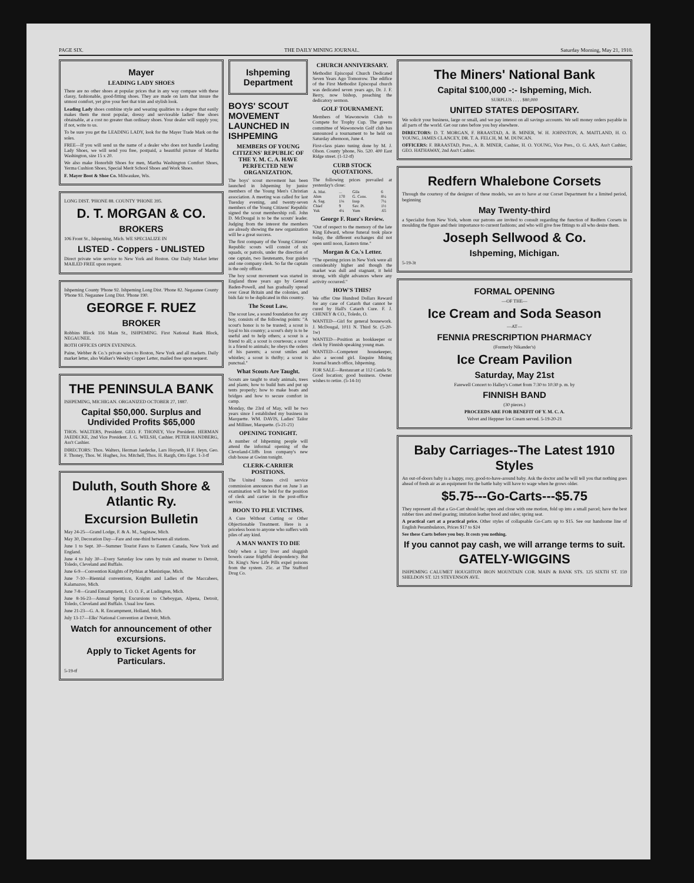PAGE SIX. THE DAILY MINING JOURNAL. Saturday Morning, May 21, 1910.
Mayer
LEADING LADY SHOES
There are no other shoes at popular prices that in any way compare with these classy, fashionable, good-fitting shoes. They are made on lasts that insure the utmost comfort, yet give your feet that trim and stylish look.
Leading Lady shoes combine style and wearing qualities to a degree that easily makes them the most popular, dressy and serviceable ladies' fine shoes obtainable, at a cost no greater than ordinary shoes. Your dealer will supply you; if not, write to us.
To be sure you get the LEADING LADY, look for the Mayer Trade Mark on the soles.
FREE—If you will send us the name of a dealer who does not handle Leading Lady Shoes, we will send you free, postpaid, a beautiful picture of Martha Washington, size 15 x 20.
We also make Honorbilt Shoes for men, Martha Washington Comfort Shoes, Yerma Cushion Shoes, Special Merit School Shoes and Work Shoes.
F. Mayer Boot & Shoe Co. Milwaukee, Wis.
LONG DIST. 'PHONE 88. COUNTY 'PHONE 395.
D. T. MORGAN & CO.
BROKERS
106 Front St., Ishpeming, Mich. WE SPECIALIZE IN
LISTED - Coppers - UNLISTED
Direct private wire service to New York and Boston. Our Daily Market letter MAILED FREE upon request.
Ishpeming County 'Phone 92. Ishpeming Long Dist. 'Phone 82. Negaunee County 'Phone 93. Negaunee Long Dist. 'Phone 190.
GEORGE F. RUEZ
BROKER
Robbins Block 116 Main St., ISHPEMING. First National Bank Block, NEGAUNEE.
BOTH OFFICES OPEN EVENINGS.
Paine, Webber & Co.'s private wires to Boston, New York and all markets. Daily market letter, also Walker's Weekly Copper Letter, mailed free upon request.
THE PENINSULA BANK
ISHPEMING, MICHIGAN. ORGANIZED OCTOBER 27, 1887.
Capital $50,000. Surplus and Undivided Profits $65,000
THOS. WALTERS, President. GEO. F. THONEY, Vice President. HERMAN JAEDECKE, 2nd Vice President. J. G. WELSH, Cashier. PETER HANDBERG, Ass't Cashier.
DIRECTORS: Thos. Walters, Herman Jaedecke, Lars Hoyseth, H F. Heyn, Geo. F. Thoney, Thos. W. Hughes, Jos. Mitchell, Thos. H. Bargh, Otto Eger. 1-3-tf
Duluth, South Shore & Atlantic Ry.
Excursion Bulletin
May 24-25—Grand Lodge, F. & A. M., Saginaw, Mich.
May 30, Decoration Day—Fare and one-third between all stations.
June 1 to Sept. 30—Summer Tourist Fares to Eastern Canada, New York and England.
June 4 to July 30—Every Saturday low rates by train and steamer to Detroit, Toledo, Cleveland and Buffalo.
June 6-9—Convention Knights of Pythias at Manistique, Mich.
June 7-10—Biennial conventions, Knights and Ladies of the Maccabees, Kalamazoo, Mich.
June 7-8—Grand Encampment, I. O. O. F., at Ludington, Mich.
June 8-16-23—Annual Spring Excursions to Cheboygan, Alpena, Detroit, Toledo, Cleveland and Buffalo. Usual low fares.
June 21-23—G. A. R. Encampment, Holland, Mich.
July 13-17—Elks' National Convention at Detroit, Mich.
Watch for announcement of other excursions.
Apply to Ticket Agents for Particulars.
5-19-tf
Ishpeming Department
BOYS' SCOUT MOVEMENT LAUNCHED IN ISHPEMING
MEMBERS OF YOUNG CITIZENS' REPUBLIC OF THE Y. M. C. A. HAVE PERFECTED NEW ORGANIZATION.
The boys' scout movement has been launched in Ishpeming by junior members of the Young Men's Christian association. A meeting was called for last Tuesday evening, and twenty-seven members of the Young Citizens' Republic signed the scout membership roll. John D. McDougal is to be the scouts' leader. Judging from the interest the members are already showing the new organization will be a great success.
The first company of the Young Citizens' Republic scouts will consist of six squads, or patrols, under the direction of one captain, two lieutenants, four guides and one company clerk. So far the captain is the only officer.
The boy scout movement was started in England three years ago by General Baden-Powell, and has gradually spread over Great Britain and the colonies, and bids fair to be duplicated in this country.
The Scout Law.
The scout law, a sound foundation for any boy, consists of the following points: "A scout's honor is to be trusted; a scout is loyal to his country; a scout's duty is to be useful and to help others; a scout is a friend to all; a scout is courteous; a scout is a friend to animals; he obeys the orders of his parents; a scout smiles and whistles; a scout is thrifty; a scout is punctual."
What Scouts Are Taught.
Scouts are taught to study animals, trees and plants; how to build huts and put up tents properly; how to make boats and bridges and how to secure comfort in camp.
Monday, the 23rd of May, will be two years since I established my business in Marquette. WM. DAVIS, Ladies' Tailor and Milliner, Marquette. (5-21-21)
OPENING TONIGHT.
A number of Ishpeming people will attend the informal opening of the Cleveland-Cliffs Iron company's new club house at Gwinn tonight.
CLERK-CARRIER POSITIONS.
The United States civil service commission announces that on June 3 an examination will be held for the position of clerk and carrier in the post-office service.
BOON TO PILE VICTIMS.
A Cure Without Cutting or Other Objectionable Treatment. Here is a priceless boon to anyone who suffers with piles of any kind.
A MAN WANTS TO DIE
Only when a lazy liver and sluggish bowels cause frightful despondency. But Dr. King's New Life Pills expel poisons from the system. 25c. at The Stafford Drug Co.
CHURCH ANNIVERSARY.
Methodist Episcopal Church Dedicated Seven Years Ago Tomorrow. The edifice of the First Methodist Episcopal church was dedicated seven years ago, Dr. J. F. Berry, now bishop, preaching the dedicatory sermon.
GOLF TOURNAMENT.
Members of Wawonowin Club to Compete for Trophy Cup. The greens committee of Wawonowin Golf club has announced a tournament to be held on Saturday afternoon, June 4.
First-class piano tuning done by M. J. Olson. County 'phone, No. 520. 400 East Ridge street. (1-12-tf)
CURB STOCK QUOTATIONS.
The following prices prevailed at yesterday's close:
| A. Mut. | ... | Gila | 6 |
| Ahm | 170 | G. Cons. | 8¼ |
| A. Sag. | 1⅛ | Insp | 7¼ |
| Chief | 9 | Sav. Pt. | 1½ |
| Yuk | 4¼ | Yum | .65 |
George F. Ruez's Review.
"Out of respect to the memory of the late King Edward, whose funeral took place today, the different exchanges did not open until noon, Eastern time."
Morgan & Co.'s Letter.
"The opening prices in New York were all considerably higher and though the market was dull and stagnant, it held strong, with slight advances where any activity occurred."
HOW'S THIS?
We offer One Hundred Dollars Reward for any case of Catarrh that cannot be cured by Hall's Catarrh Cure. F. J. CHENEY & CO., Toledo, O.
WANTED—Girl for general housework. J. McDougal, 1011 N. Third St. (5-20-1w)
WANTED—Position as bookkeeper or clerk by Finnish speaking young man.
WANTED—Competent housekeeper, also a second girl. Enquire Mining Journal branch office, Ishpeming.
FOR SALE—Restaurant at 112 Canda St. Good location; good business. Owner wishes to retire. (5-14-1t)
The Miners' National Bank
Capital $100,000 -:- Ishpeming, Mich.
SURPLUS . . . . $80,000
UNITED STATES DEPOSITARY.
We solicit your business, large or small, and we pay interest on all savings accounts. We sell money orders payable in all parts of the world. Get our rates before you buy elsewhere.
DIRECTORS: D. T. MORGAN, F. BRAASTAD, A. B. MINER, W. H. JOHNSTON, A. MAITLAND, H. O. YOUNG, JAMES CLANCEY, DR. T. A. FELCH, M. M. DUNCAN.
OFFICERS: F. BRAASTAD, Pres., A. B. MINER, Cashier, H. O. YOUNG, Vice Pres., O. G. AAS, Ass't Cashier, GEO. HATHAWAY, 2nd Ass't Cashier.
Redfern Whalebone Corsets
Through the courtesy of the designer of these models, we are to have at our Corset Department for a limited period, beginning
May Twenty-third
a Specialist from New York, whom our patrons are invited to consult regarding the function of Redfern Corsets in moulding the figure and their importance to current fashions; and who will give free fittings to all who desire them.
Joseph Sellwood & Co.
Ishpeming, Michigan.
5-19-3t
FORMAL OPENING
—OF THE—
Ice Cream and Soda Season
—AT—
FENNIA PRESCRIPTION PHARMACY
(Formerly Nikander's)
Ice Cream Pavilion
Saturday, May 21st
Farewell Concert to Halley's Comet from 7:30 to 10:30 p. m. by
FINNISH BAND
(30 pieces.)
PROCEEDS ARE FOR BENEFIT OF Y. M. C. A.
Velvet and Heppner Ice Cream served. 5-19-20-21
Baby Carriages--The Latest 1910 Styles
An out-of-doors baby is a happy, rosy, good-to-have-around baby. Ask the doctor and he will tell you that nothing goes ahead of fresh air as an equipment for the battle baby will have to wage when he grows older.
$5.75---Go-Carts---$5.75
They represent all that a Go-Cart should be; open and close with one motion, fold up into a small parcel; have the best rubber tires and steel gearing; imitation leather hood and sides; spring seat.
A practical cart at a practical price. Other styles of collapsable Go-Carts up to $15. See our handsome line of English Perambulators, Prices $17 to $24
See these Carts before you buy. It costs you nothing.
If you cannot pay cash, we will arrange terms to suit.
GATELY-WIGGINS
ISHPEMING CALUMET HOUGHTON IRON MOUNTAIN COR. MAIN & BANK STS. 125 SIXTH ST. 159 SHELDON ST. 121 STEVENSON AVE.